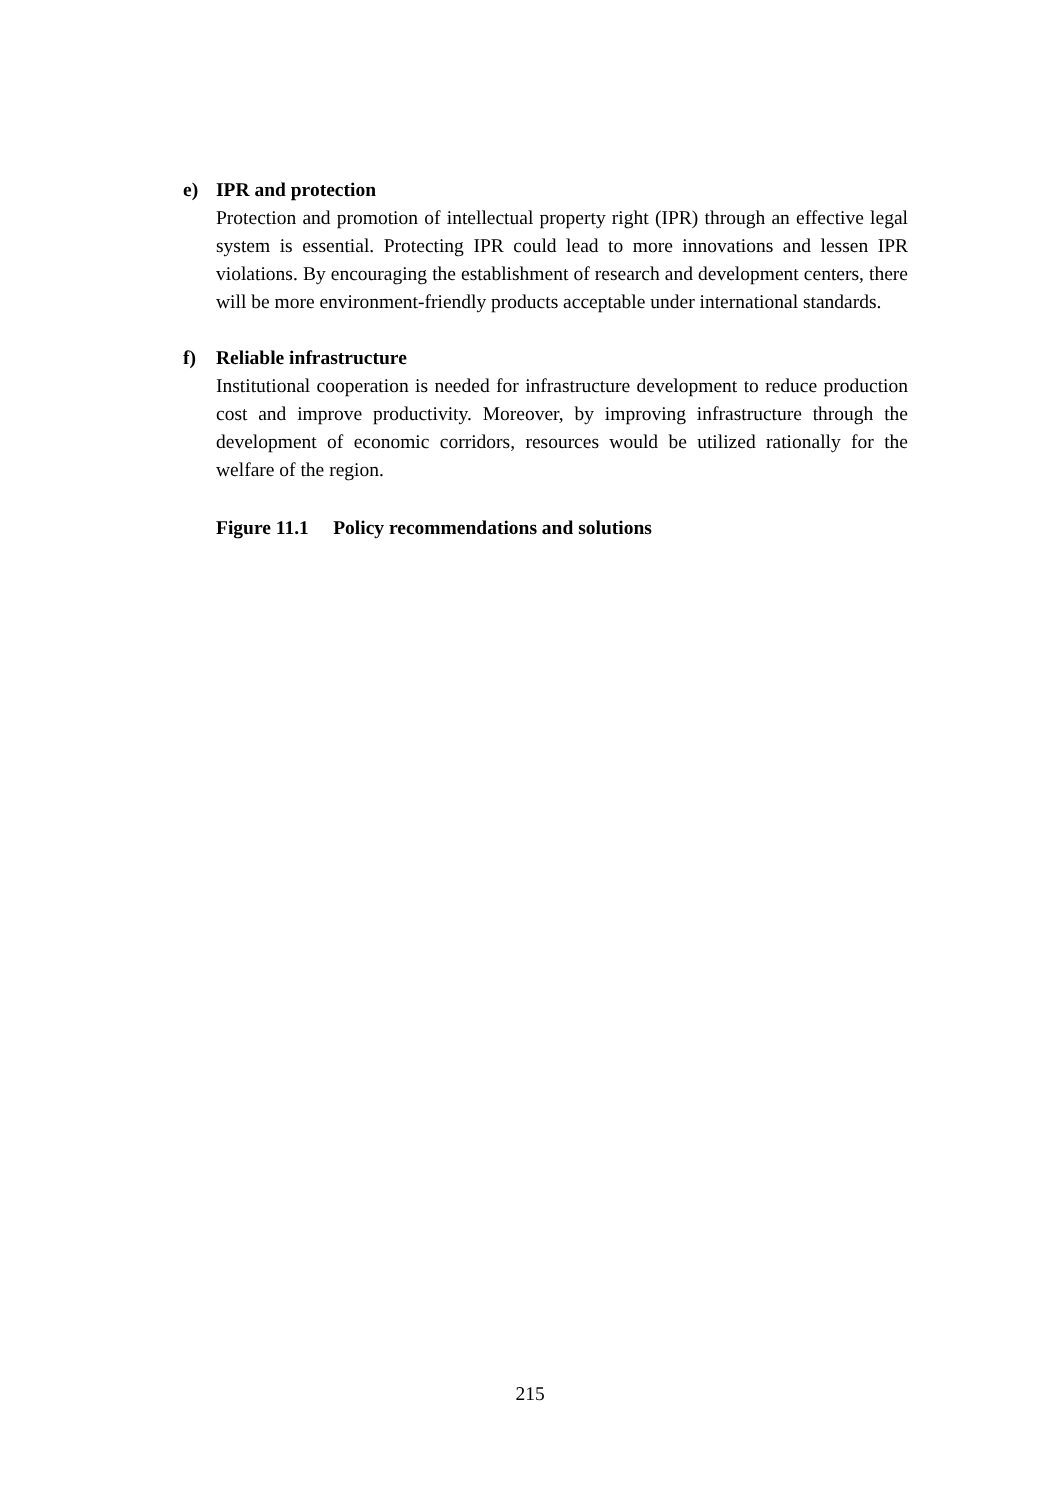e)
IPR and protection
Protection and promotion of intellectual property right (IPR) through an effective legal system is essential. Protecting IPR could lead to more innovations and lessen IPR violations. By encouraging the establishment of research and development centers, there will be more environment-friendly products acceptable under international standards.
f)
Reliable infrastructure
Institutional cooperation is needed for infrastructure development to reduce production cost and improve productivity. Moreover, by improving infrastructure through the development of economic corridors, resources would be utilized rationally for the welfare of the region.
Figure 11.1 Policy recommendations and solutions
215